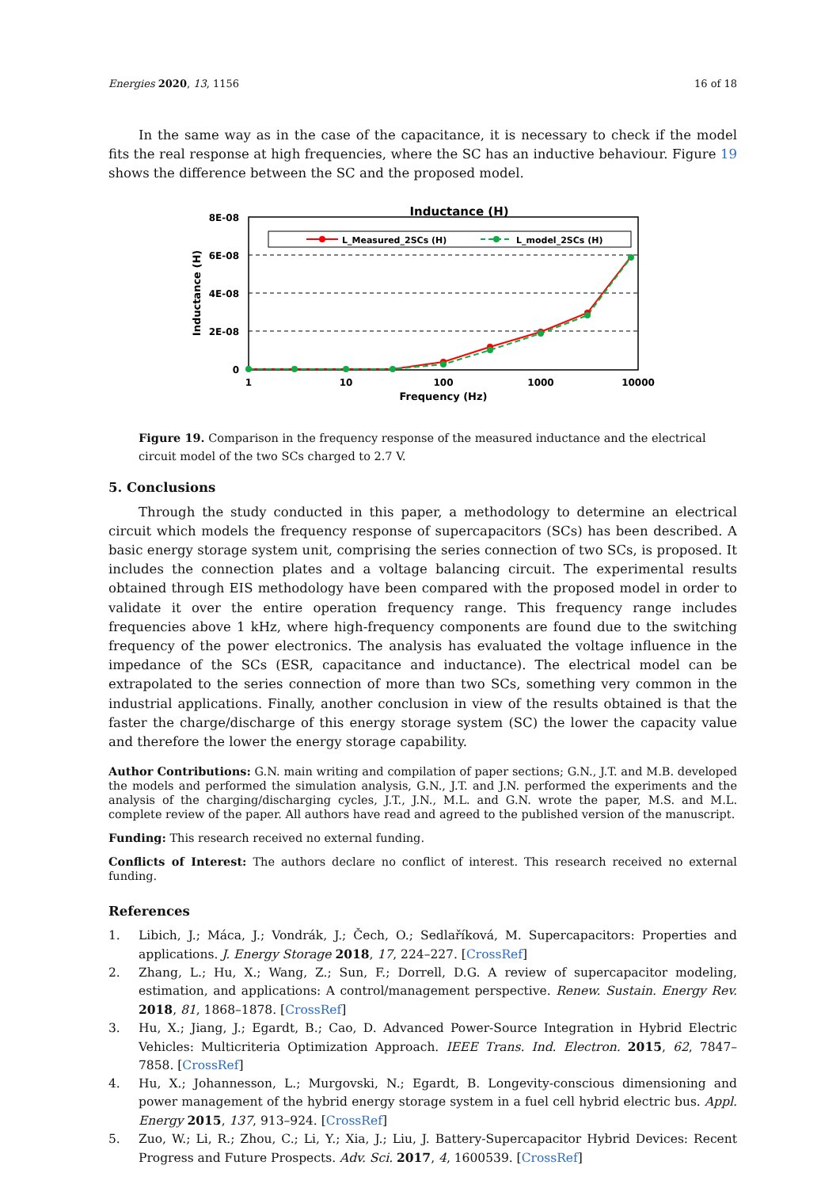Energies 2020, 13, 1156 16 of 18
In the same way as in the case of the capacitance, it is necessary to check if the model fits the real response at high frequencies, where the SC has an inductive behaviour. Figure 19 shows the difference between the SC and the proposed model.
Inductance (H)
L_Measured_2SCs (H)
L_model_2SCs (H)
8E-08
6E-08
4E-08
2E-08
0
Inductance (H)
1
10
100
1000
10000
Frequency (Hz)
Figure 19. Comparison in the frequency response of the measured inductance and the electrical circuit model of the two SCs charged to 2.7 V.
5. Conclusions
Through the study conducted in this paper, a methodology to determine an electrical circuit which models the frequency response of supercapacitors (SCs) has been described. A basic energy storage system unit, comprising the series connection of two SCs, is proposed. It includes the connection plates and a voltage balancing circuit. The experimental results obtained through EIS methodology have been compared with the proposed model in order to validate it over the entire operation frequency range. This frequency range includes frequencies above 1 kHz, where high-frequency components are found due to the switching frequency of the power electronics. The analysis has evaluated the voltage influence in the impedance of the SCs (ESR, capacitance and inductance). The electrical model can be extrapolated to the series connection of more than two SCs, something very common in the industrial applications. Finally, another conclusion in view of the results obtained is that the faster the charge/discharge of this energy storage system (SC) the lower the capacity value and therefore the lower the energy storage capability.
Author Contributions: G.N. main writing and compilation of paper sections; G.N., J.T. and M.B. developed the models and performed the simulation analysis, G.N., J.T. and J.N. performed the experiments and the analysis of the charging/discharging cycles, J.T., J.N., M.L. and G.N. wrote the paper, M.S. and M.L. complete review of the paper. All authors have read and agreed to the published version of the manuscript.
Funding: This research received no external funding.
Conflicts of Interest: The authors declare no conflict of interest. This research received no external funding.
References
1. Libich, J.; Máca, J.; Vondrák, J.; Čech, O.; Sedlaříková, M. Supercapacitors: Properties and applications. J. Energy Storage 2018, 17, 224–227. [CrossRef]
2. Zhang, L.; Hu, X.; Wang, Z.; Sun, F.; Dorrell, D.G. A review of supercapacitor modeling, estimation, and applications: A control/management perspective. Renew. Sustain. Energy Rev. 2018, 81, 1868–1878. [CrossRef]
3. Hu, X.; Jiang, J.; Egardt, B.; Cao, D. Advanced Power-Source Integration in Hybrid Electric Vehicles: Multicriteria Optimization Approach. IEEE Trans. Ind. Electron. 2015, 62, 7847–7858. [CrossRef]
4. Hu, X.; Johannesson, L.; Murgovski, N.; Egardt, B. Longevity-conscious dimensioning and power management of the hybrid energy storage system in a fuel cell hybrid electric bus. Appl. Energy 2015, 137, 913–924. [CrossRef]
5. Zuo, W.; Li, R.; Zhou, C.; Li, Y.; Xia, J.; Liu, J. Battery-Supercapacitor Hybrid Devices: Recent Progress and Future Prospects. Adv. Sci. 2017, 4, 1600539. [CrossRef]